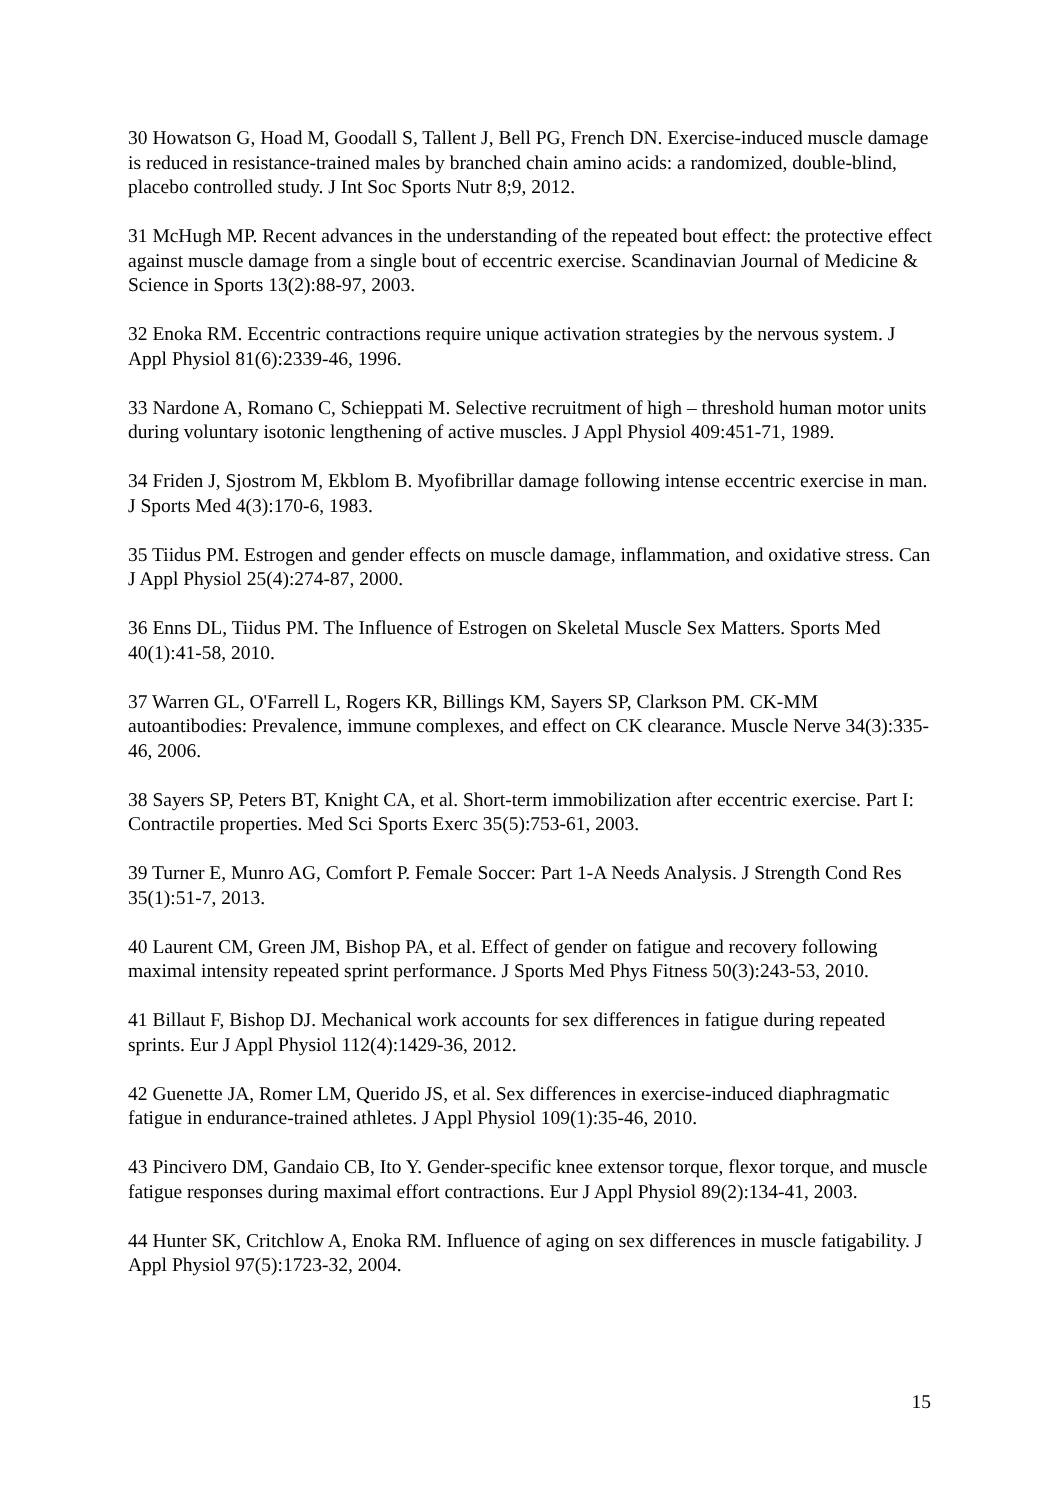30 Howatson G, Hoad M, Goodall S, Tallent J, Bell PG, French DN. Exercise-induced muscle damage is reduced in resistance-trained males by branched chain amino acids: a randomized, double-blind, placebo controlled study. J Int Soc Sports Nutr 8;9, 2012.
31 McHugh MP. Recent advances in the understanding of the repeated bout effect: the protective effect against muscle damage from a single bout of eccentric exercise. Scandinavian Journal of Medicine & Science in Sports 13(2):88-97, 2003.
32 Enoka RM. Eccentric contractions require unique activation strategies by the nervous system. J Appl Physiol 81(6):2339-46, 1996.
33 Nardone A, Romano C, Schieppati M. Selective recruitment of high – threshold human motor units during voluntary isotonic lengthening of active muscles. J Appl Physiol 409:451-71, 1989.
34 Friden J, Sjostrom M, Ekblom B. Myofibrillar damage following intense eccentric exercise in man. J Sports Med 4(3):170-6, 1983.
35 Tiidus PM. Estrogen and gender effects on muscle damage, inflammation, and oxidative stress. Can J Appl Physiol 25(4):274-87, 2000.
36 Enns DL, Tiidus PM. The Influence of Estrogen on Skeletal Muscle Sex Matters. Sports Med 40(1):41-58, 2010.
37 Warren GL, O'Farrell L, Rogers KR, Billings KM, Sayers SP, Clarkson PM. CK-MM autoantibodies: Prevalence, immune complexes, and effect on CK clearance. Muscle Nerve 34(3):335-46, 2006.
38 Sayers SP, Peters BT, Knight CA, et al. Short-term immobilization after eccentric exercise. Part I: Contractile properties. Med Sci Sports Exerc 35(5):753-61, 2003.
39 Turner E, Munro AG, Comfort P. Female Soccer: Part 1-A Needs Analysis. J Strength Cond Res 35(1):51-7, 2013.
40 Laurent CM, Green JM, Bishop PA, et al. Effect of gender on fatigue and recovery following maximal intensity repeated sprint performance. J Sports Med Phys Fitness 50(3):243-53, 2010.
41 Billaut F, Bishop DJ. Mechanical work accounts for sex differences in fatigue during repeated sprints. Eur J Appl Physiol 112(4):1429-36, 2012.
42 Guenette JA, Romer LM, Querido JS, et al. Sex differences in exercise-induced diaphragmatic fatigue in endurance-trained athletes. J Appl Physiol 109(1):35-46, 2010.
43 Pincivero DM, Gandaio CB, Ito Y. Gender-specific knee extensor torque, flexor torque, and muscle fatigue responses during maximal effort contractions. Eur J Appl Physiol 89(2):134-41, 2003.
44 Hunter SK, Critchlow A, Enoka RM. Influence of aging on sex differences in muscle fatigability. J Appl Physiol 97(5):1723-32, 2004.
15